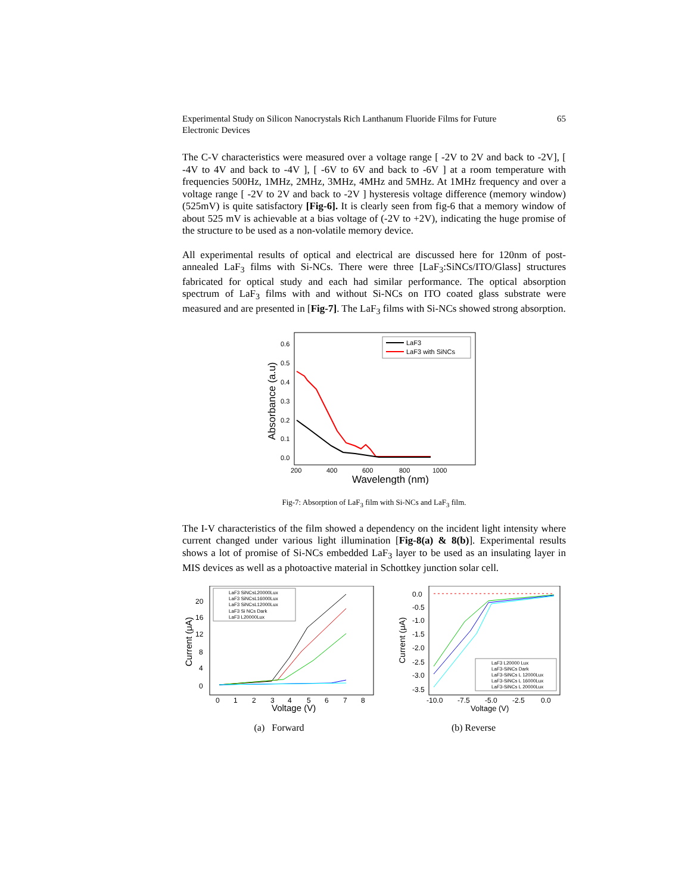Experimental Study on Silicon Nanocrystals Rich Lanthanum Fluoride Films for Future
Electronic Devices
65
The C-V characteristics were measured over a voltage range [ -2V to 2V and back to -2V], [ -4V to 4V and back to -4V ], [ -6V to 6V and back to -6V ] at a room temperature with frequencies 500Hz, 1MHz, 2MHz, 3MHz, 4MHz and 5MHz. At 1MHz frequency and over a voltage range [ -2V to 2V and back to -2V ] hysteresis voltage difference (memory window) (525mV) is quite satisfactory [Fig-6]. It is clearly seen from fig-6 that a memory window of about 525 mV is achievable at a bias voltage of (-2V to +2V), indicating the huge promise of the structure to be used as a non-volatile memory device.
All experimental results of optical and electrical are discussed here for 120nm of post-annealed LaF<sub>3</sub> films with Si-NCs. There were three [LaF<sub>3</sub>:SiNCs/ITO/Glass] structures fabricated for optical study and each had similar performance. The optical absorption spectrum of LaF<sub>3</sub> films with and without Si-NCs on ITO coated glass substrate were measured and are presented in [Fig-7]. The LaF<sub>3</sub> films with Si-NCs showed strong absorption.
0.6
0.5
0.4
0.3
0.2
0.1
0.0
200
400
600
800
1000
Wavelength (nm)
Absorbance (a.u)
LaF3
LaF3 with SiNCs
Fig-7: Absorption of LaF<sub>3</sub> film with Si-NCs and LaF<sub>3</sub> film.
The I-V characteristics of the film showed a dependency on the incident light intensity where current changed under various light illumination [Fig-8(a) & 8(b)]. Experimental results shows a lot of promise of Si-NCs embedded LaF<sub>3</sub> layer to be used as an insulating layer in MIS devices as well as a photoactive material in Schottkey junction solar cell.
Current (μA)
20
16
12
8
4
0
0
1
2
3
4
5
6
7
8
LaF3 SiNCsL20000Lux
LaF3 SiNCsL16000Lux
LaF3 SiNCsL12000Lux
LaF3 Si NCs Dark
LaF3 L20000Lux
Voltage (V)
(a) Forward
Current (μA)
0.0
-0.5
-1.0
-1.5
-2.0
-2.5
-3.0
-3.5
-10.0
-7.5
-5.0
-2.5
0.0
LaF3 L20000 Lux
LaF3-SiNCs Dark
LaF3-SiNCs L 12000Lux
LaF3-SiNCs L 16000Lux
LaF3-SiNCs L 20000Lux
Voltage (V)
(b) Reverse